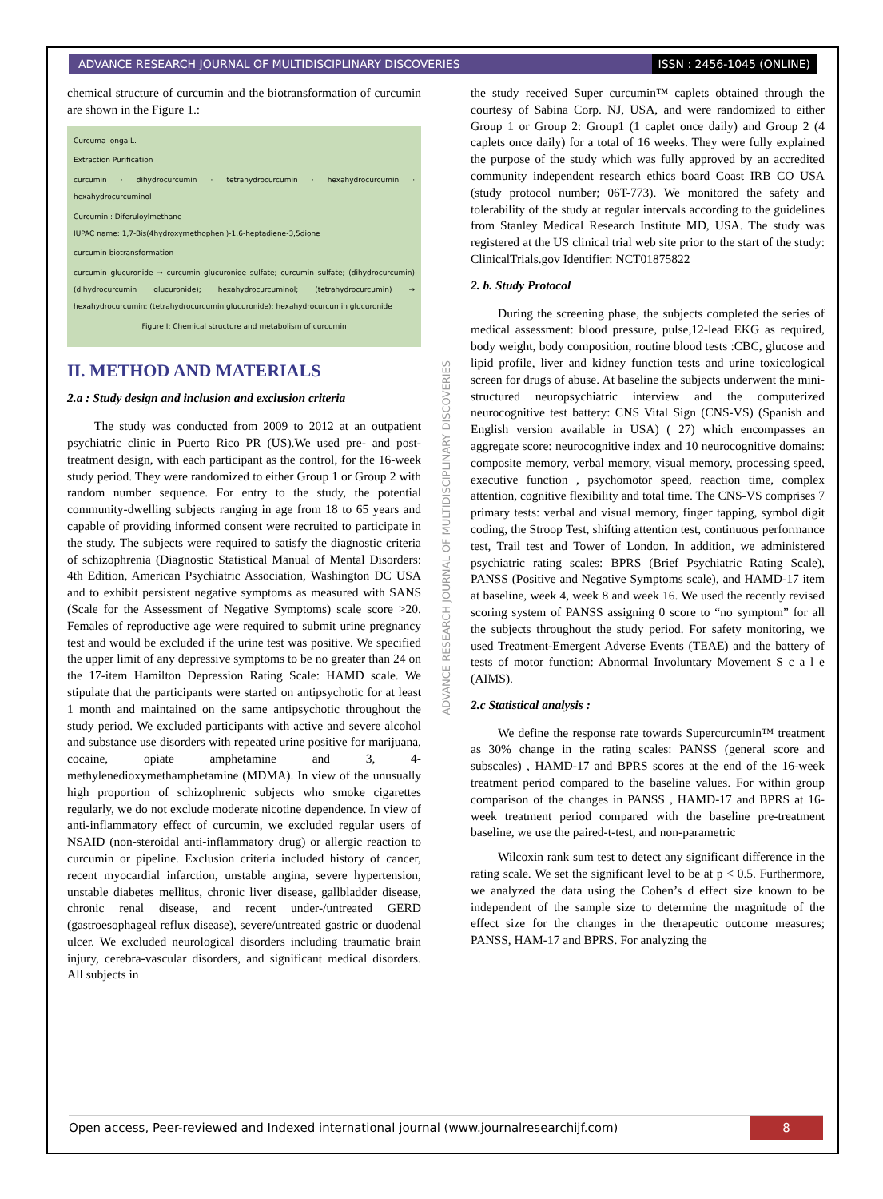ADVANCE RESEARCH JOURNAL OF MULTIDISCIPLINARY DISCOVERIES ISSN : 2456-1045 (ONLINE)
chemical structure of curcumin and the biotransformation of curcumin are shown in the Figure 1.:
Curcuma longa L.
Extraction Purification
curcumin · dihydrocurcumin · tetrahydrocurcumin · hexahydrocurcumin · hexahydrocurcuminol
Curcumin : Diferuloylmethane
IUPAC name: 1,7-Bis(4hydroxymethophenl)-1,6-heptadiene-3,5dione
curcumin biotransformation
curcumin glucuronide → curcumin glucuronide sulfate; curcumin sulfate; (dihydrocurcumin) (dihydrocurcumin glucuronide); hexahydrocurcuminol; (tetrahydrocurcumin) → hexahydrocurcumin; (tetrahydrocurcumin glucuronide); hexahydrocurcumin glucuronide
Figure I: Chemical structure and metabolism of curcumin
II. METHOD AND MATERIALS
2.a : Study design and inclusion and exclusion criteria
The study was conducted from 2009 to 2012 at an outpatient psychiatric clinic in Puerto Rico PR (US).We used pre- and post-treatment design, with each participant as the control, for the 16-week study period. They were randomized to either Group 1 or Group 2 with random number sequence. For entry to the study, the potential community-dwelling subjects ranging in age from 18 to 65 years and capable of providing informed consent were recruited to participate in the study. The subjects were required to satisfy the diagnostic criteria of schizophrenia (Diagnostic Statistical Manual of Mental Disorders: 4th Edition, American Psychiatric Association, Washington DC USA and to exhibit persistent negative symptoms as measured with SANS (Scale for the Assessment of Negative Symptoms) scale score >20. Females of reproductive age were required to submit urine pregnancy test and would be excluded if the urine test was positive. We specified the upper limit of any depressive symptoms to be no greater than 24 on the 17-item Hamilton Depression Rating Scale: HAMD scale. We stipulate that the participants were started on antipsychotic for at least 1 month and maintained on the same antipsychotic throughout the study period. We excluded participants with active and severe alcohol and substance use disorders with repeated urine positive for marijuana, cocaine, opiate amphetamine and 3, 4-methylenedioxymethamphetamine (MDMA). In view of the unusually high proportion of schizophrenic subjects who smoke cigarettes regularly, we do not exclude moderate nicotine dependence. In view of anti-inflammatory effect of curcumin, we excluded regular users of NSAID (non-steroidal anti-inflammatory drug) or allergic reaction to curcumin or pipeline. Exclusion criteria included history of cancer, recent myocardial infarction, unstable angina, severe hypertension, unstable diabetes mellitus, chronic liver disease, gallbladder disease, chronic renal disease, and recent under-/untreated GERD (gastroesophageal reflux disease), severe/untreated gastric or duodenal ulcer. We excluded neurological disorders including traumatic brain injury, cerebra-vascular disorders, and significant medical disorders. All subjects in
ADVANCE RESEARCH JOURNAL OF MULTIDISCIPLINARY DISCOVERIES
the study received Super curcumin™ caplets obtained through the courtesy of Sabina Corp. NJ, USA, and were randomized to either Group 1 or Group 2: Group1 (1 caplet once daily) and Group 2 (4 caplets once daily) for a total of 16 weeks. They were fully explained the purpose of the study which was fully approved by an accredited community independent research ethics board Coast IRB CO USA (study protocol number; 06T-773). We monitored the safety and tolerability of the study at regular intervals according to the guidelines from Stanley Medical Research Institute MD, USA. The study was registered at the US clinical trial web site prior to the start of the study: ClinicalTrials.gov Identifier: NCT01875822
2. b. Study Protocol
During the screening phase, the subjects completed the series of medical assessment: blood pressure, pulse,12-lead EKG as required, body weight, body composition, routine blood tests :CBC, glucose and lipid profile, liver and kidney function tests and urine toxicological screen for drugs of abuse. At baseline the subjects underwent the mini-structured neuropsychiatric interview and the computerized neurocognitive test battery: CNS Vital Sign (CNS-VS) (Spanish and English version available in USA) ( 27) which encompasses an aggregate score: neurocognitive index and 10 neurocognitive domains: composite memory, verbal memory, visual memory, processing speed, executive function , psychomotor speed, reaction time, complex attention, cognitive flexibility and total time. The CNS-VS comprises 7 primary tests: verbal and visual memory, finger tapping, symbol digit coding, the Stroop Test, shifting attention test, continuous performance test, Trail test and Tower of London. In addition, we administered psychiatric rating scales: BPRS (Brief Psychiatric Rating Scale), PANSS (Positive and Negative Symptoms scale), and HAMD-17 item at baseline, week 4, week 8 and week 16. We used the recently revised scoring system of PANSS assigning 0 score to “no symptom” for all the subjects throughout the study period. For safety monitoring, we used Treatment-Emergent Adverse Events (TEAE) and the battery of tests of motor function: Abnormal Involuntary Movement S c a l e (AIMS).
2.c Statistical analysis :
We define the response rate towards Supercurcumin™ treatment as 30% change in the rating scales: PANSS (general score and subscales) , HAMD-17 and BPRS scores at the end of the 16-week treatment period compared to the baseline values. For within group comparison of the changes in PANSS , HAMD-17 and BPRS at 16-week treatment period compared with the baseline pre-treatment baseline, we use the paired-t-test, and non-parametric
Wilcoxin rank sum test to detect any significant difference in the rating scale. We set the significant level to be at p < 0.5. Furthermore, we analyzed the data using the Cohen’s d effect size known to be independent of the sample size to determine the magnitude of the effect size for the changes in the therapeutic outcome measures; PANSS, HAM-17 and BPRS. For analyzing the
Open access, Peer-reviewed and Indexed international journal (www.journalresearchijf.com) 8